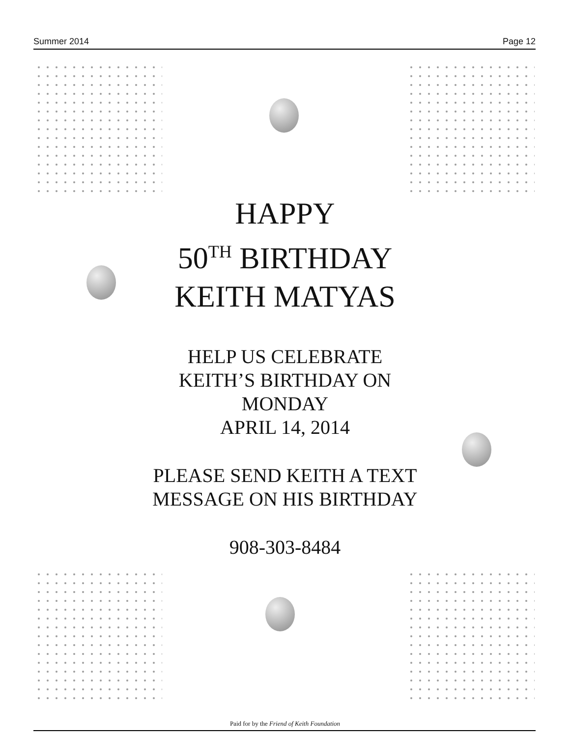Summer 2014 Page 12
HAPPY
50<sup>TH</sup> BIRTHDAY
KEITH MATYAS
HELP US CELEBRATE
KEITH’S BIRTHDAY ON
MONDAY
APRIL 14, 2014
PLEASE SEND KEITH A TEXT
MESSAGE ON HIS BIRTHDAY
908-303-8484
Paid for by the Friend of Keith Foundation